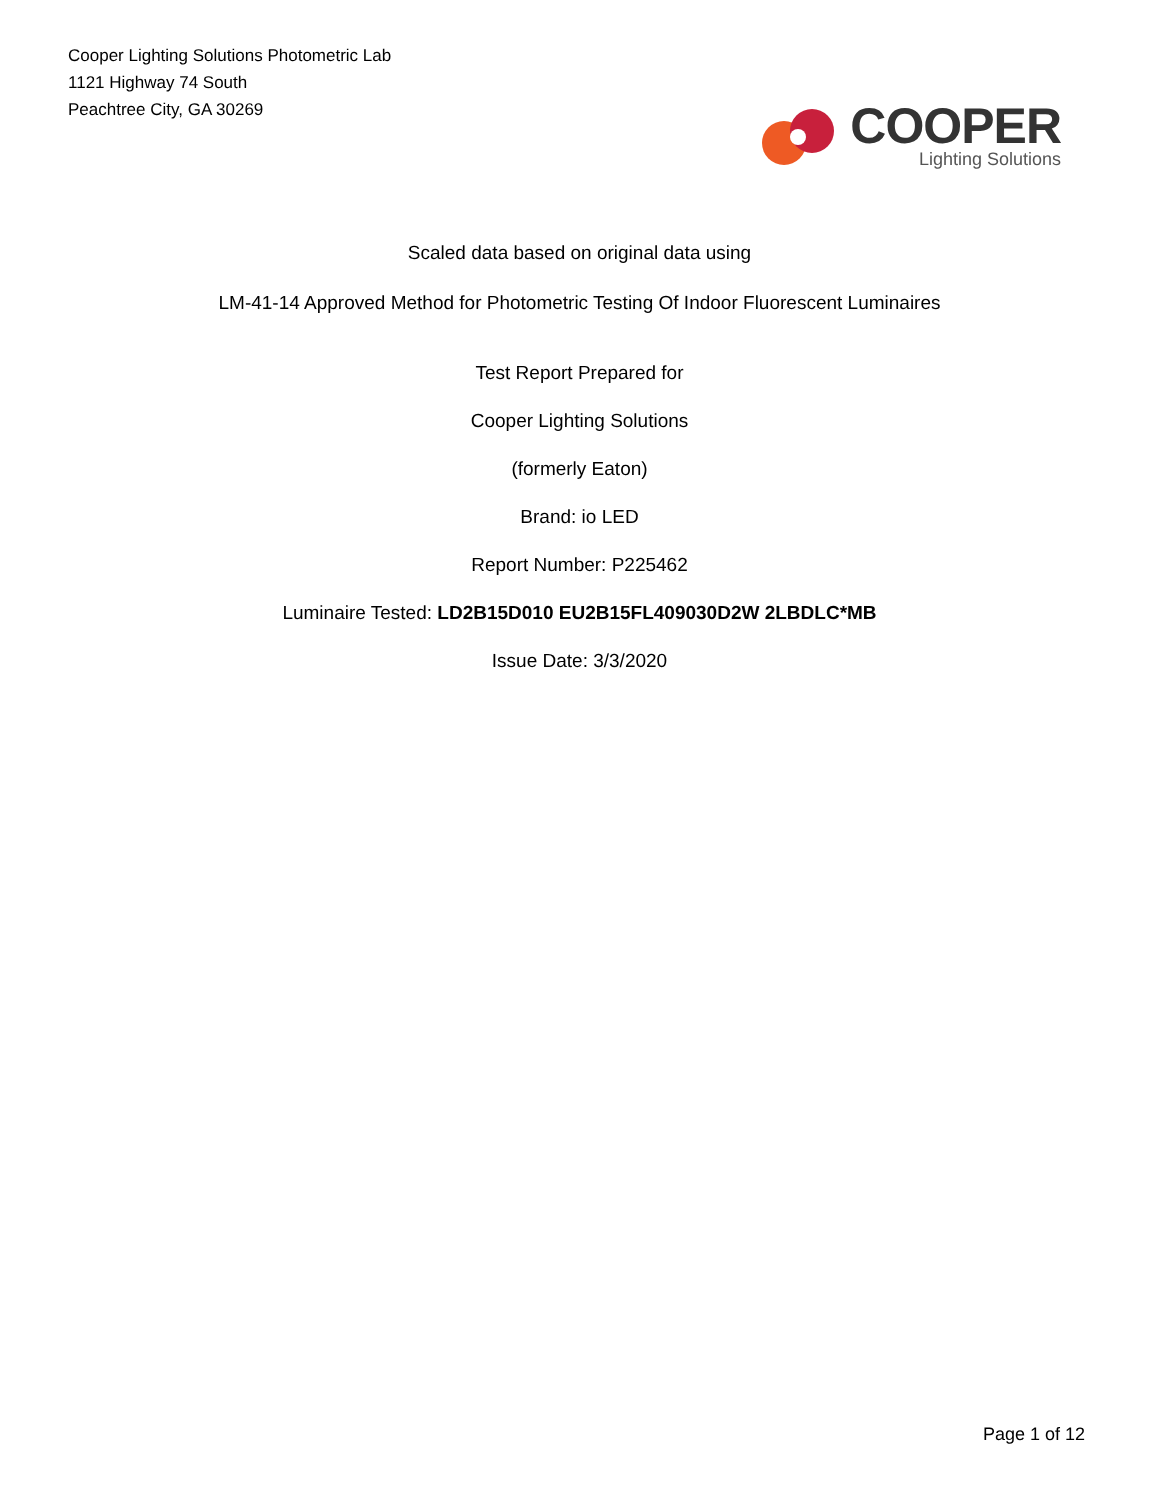Cooper Lighting Solutions Photometric Lab
1121 Highway 74 South
Peachtree City, GA 30269
COOPER
Lighting Solutions
Scaled data based on original data using
LM-41-14 Approved Method for Photometric Testing Of Indoor Fluorescent Luminaires
Test Report Prepared for
Cooper Lighting Solutions
(formerly Eaton)
Brand: io LED
Report Number: P225462
Luminaire Tested: LD2B15D010 EU2B15FL409030D2W 2LBDLC*MB
Issue Date: 3/3/2020
Page 1 of 12